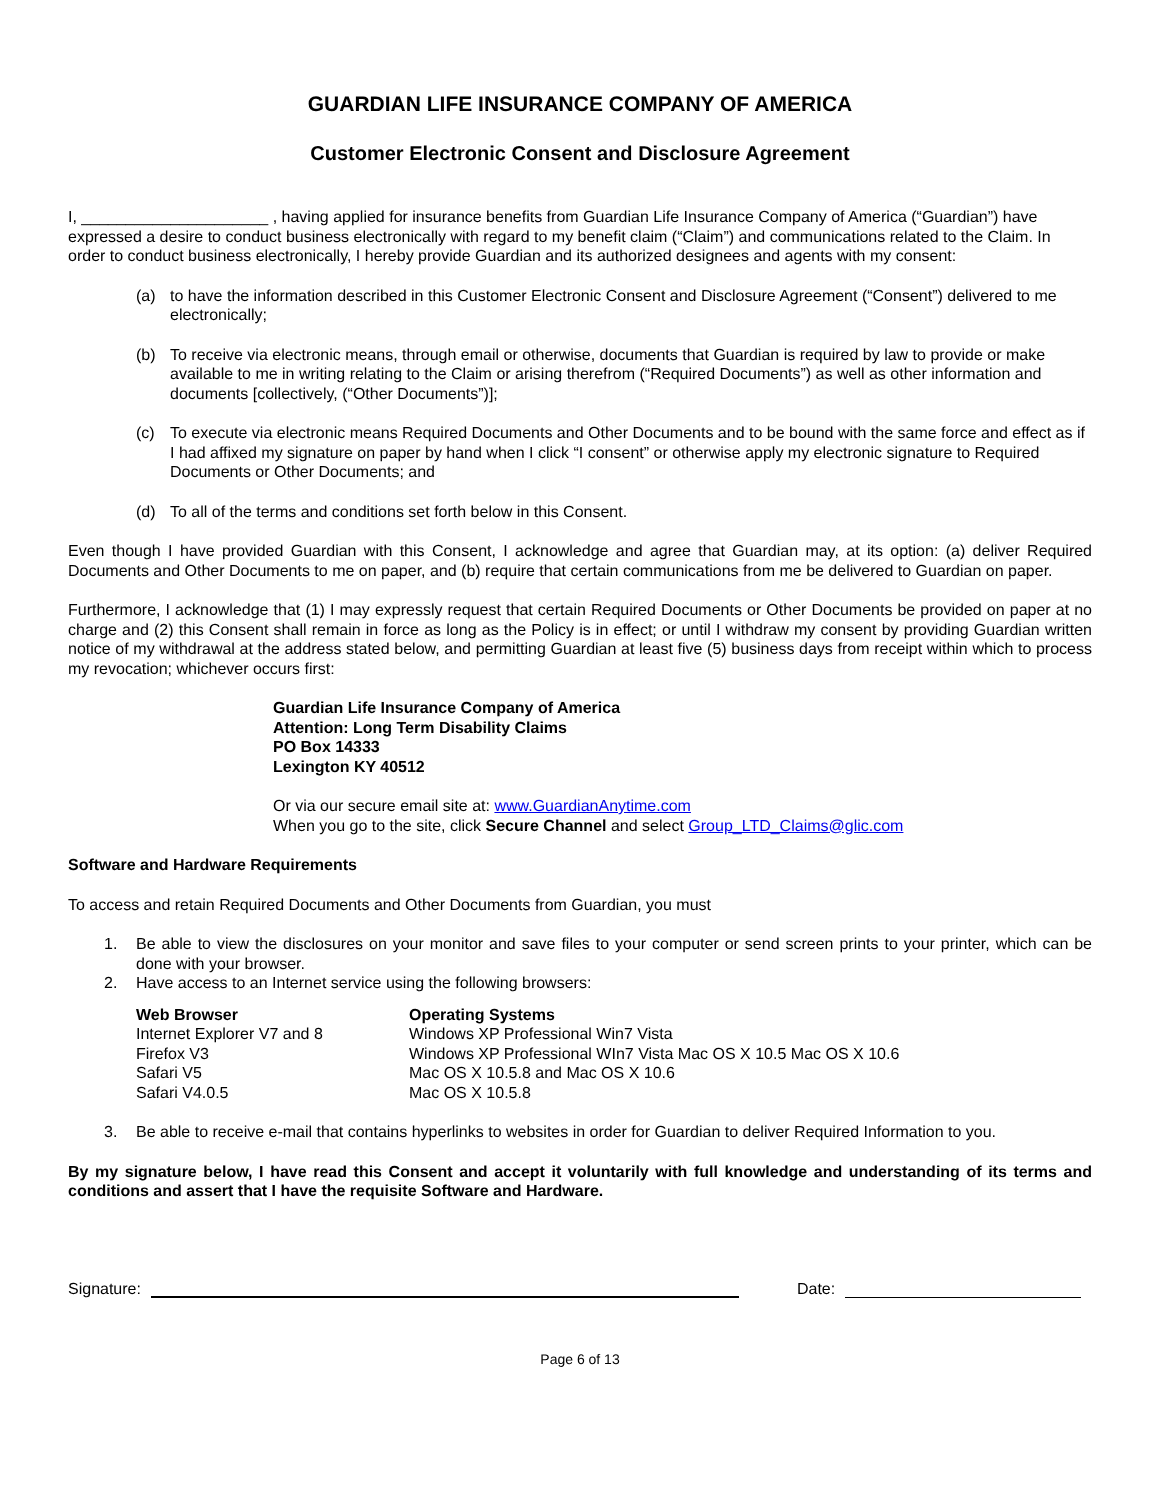GUARDIAN LIFE INSURANCE COMPANY OF AMERICA
Customer Electronic Consent and Disclosure Agreement
I, _____________________ , having applied for insurance benefits from Guardian Life Insurance Company of America (“Guardian”) have expressed a desire to conduct business electronically with regard to my benefit claim (“Claim”) and communications related to the Claim. In order to conduct business electronically, I hereby provide Guardian and its authorized designees and agents with my consent:
(a) to have the information described in this Customer Electronic Consent and Disclosure Agreement (“Consent”) delivered to me electronically;
(b) To receive via electronic means, through email or otherwise, documents that Guardian is required by law to provide or make available to me in writing relating to the Claim or arising therefrom (“Required Documents”) as well as other information and documents [collectively, (“Other Documents”)];
(c) To execute via electronic means Required Documents and Other Documents and to be bound with the same force and effect as if I had affixed my signature on paper by hand when I click “I consent” or otherwise apply my electronic signature to Required Documents or Other Documents; and
(d) To all of the terms and conditions set forth below in this Consent.
Even though I have provided Guardian with this Consent, I acknowledge and agree that Guardian may, at its option: (a) deliver Required Documents and Other Documents to me on paper, and (b) require that certain communications from me be delivered to Guardian on paper.
Furthermore, I acknowledge that (1) I may expressly request that certain Required Documents or Other Documents be provided on paper at no charge and (2) this Consent shall remain in force as long as the Policy is in effect; or until I withdraw my consent by providing Guardian written notice of my withdrawal at the address stated below, and permitting Guardian at least five (5) business days from receipt within which to process my revocation; whichever occurs first:
Guardian Life Insurance Company of America
Attention: Long Term Disability Claims
PO Box 14333
Lexington KY 40512
Or via our secure email site at: www.GuardianAnytime.com
When you go to the site, click Secure Channel and select Group_LTD_Claims@glic.com
Software and Hardware Requirements
To access and retain Required Documents and Other Documents from Guardian, you must
1. Be able to view the disclosures on your monitor and save files to your computer or send screen prints to your printer, which can be done with your browser.
2. Have access to an Internet service using the following browsers:
| Web Browser | Operating Systems |
| --- | --- |
| Internet Explorer V7 and 8 | Windows XP Professional Win7 Vista |
| Firefox V3 | Windows XP Professional WIn7 Vista Mac OS X 10.5 Mac OS X 10.6 |
| Safari V5 | Mac OS X 10.5.8 and Mac OS X 10.6 |
| Safari V4.0.5 | Mac OS X 10.5.8 |
3. Be able to receive e-mail that contains hyperlinks to websites in order for Guardian to deliver Required Information to you.
By my signature below, I have read this Consent and accept it voluntarily with full knowledge and understanding of its terms and conditions and assert that I have the requisite Software and Hardware.
Signature: Date:
Page 6 of 13